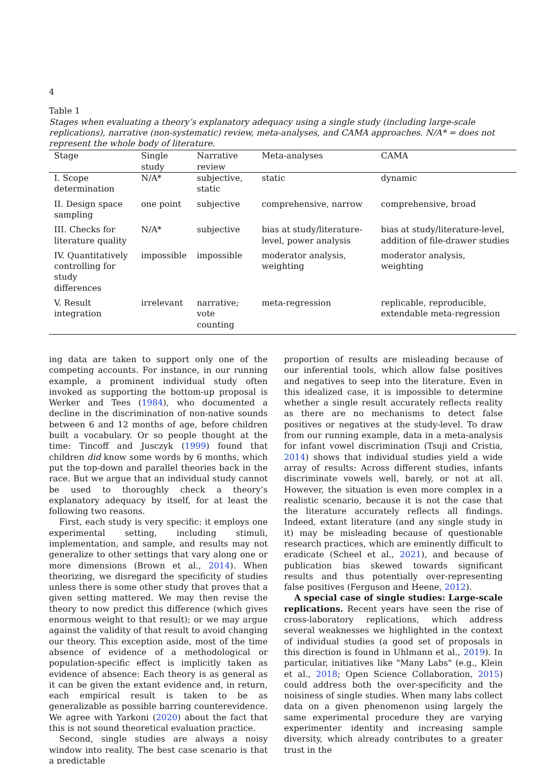4
Table 1
Stages when evaluating a theory’s explanatory adequacy using a single study (including large-scale replications), narrative (non-systematic) review, meta-analyses, and CAMA approaches. N/A* = does not represent the whole body of literature.
| Stage | Single study | Narrative review | Meta-analyses | CAMA |
| --- | --- | --- | --- | --- |
| I. Scope determination | N/A* | subjective, static | static | dynamic |
| II. Design space sampling | one point | subjective | comprehensive, narrow | comprehensive, broad |
| III. Checks for literature quality | N/A* | subjective | bias at study/literature-level, power analysis | bias at study/literature-level, addition of file-drawer studies |
| IV. Quantitatively controlling for study differences | impossible | impossible | moderator analysis, weighting | moderator analysis, weighting |
| V. Result integration | irrelevant | narrative; vote counting | meta-regression | replicable, reproducible, extendable meta-regression |
ing data are taken to support only one of the competing accounts. For instance, in our running example, a prominent individual study often invoked as supporting the bottom-up proposal is Werker and Tees (1984), who documented a decline in the discrimination of non-native sounds between 6 and 12 months of age, before children built a vocabulary. Or so people thought at the time: Tincoff and Jusczyk (1999) found that children did know some words by 6 months, which put the top-down and parallel theories back in the race. But we argue that an individual study cannot be used to thoroughly check a theory’s explanatory adequacy by itself, for at least the following two reasons.
First, each study is very specific: it employs one experimental setting, including stimuli, implementation, and sample, and results may not generalize to other settings that vary along one or more dimensions (Brown et al., 2014). When theorizing, we disregard the specificity of studies unless there is some other study that proves that a given setting mattered. We may then revise the theory to now predict this difference (which gives enormous weight to that result); or we may argue against the validity of that result to avoid changing our theory. This exception aside, most of the time absence of evidence of a methodological or population-specific effect is implicitly taken as evidence of absence: Each theory is as general as it can be given the extant evidence and, in return, each empirical result is taken to be as generalizable as possible barring counterevidence. We agree with Yarkoni (2020) about the fact that this is not sound theoretical evaluation practice.
Second, single studies are always a noisy window into reality. The best case scenario is that a predictable
proportion of results are misleading because of our inferential tools, which allow false positives and negatives to seep into the literature. Even in this idealized case, it is impossible to determine whether a single result accurately reflects reality as there are no mechanisms to detect false positives or negatives at the study-level. To draw from our running example, data in a meta-analysis for infant vowel discrimination (Tsuji and Cristia, 2014) shows that individual studies yield a wide array of results: Across different studies, infants discriminate vowels well, barely, or not at all. However, the situation is even more complex in a realistic scenario, because it is not the case that the literature accurately reflects all findings. Indeed, extant literature (and any single study in it) may be misleading because of questionable research practices, which are eminently difficult to eradicate (Scheel et al., 2021), and because of publication bias skewed towards significant results and thus potentially over-representing false positives (Ferguson and Heene, 2012).
A special case of single studies: Large-scale replications. Recent years have seen the rise of cross-laboratory replications, which address several weaknesses we highlighted in the context of individual studies (a good set of proposals in this direction is found in Uhlmann et al., 2019). In particular, initiatives like "Many Labs" (e.g., Klein et al., 2018; Open Science Collaboration, 2015) could address both the over-specificity and the noisiness of single studies. When many labs collect data on a given phenomenon using largely the same experimental procedure they are varying experimenter identity and increasing sample diversity, which already contributes to a greater trust in the